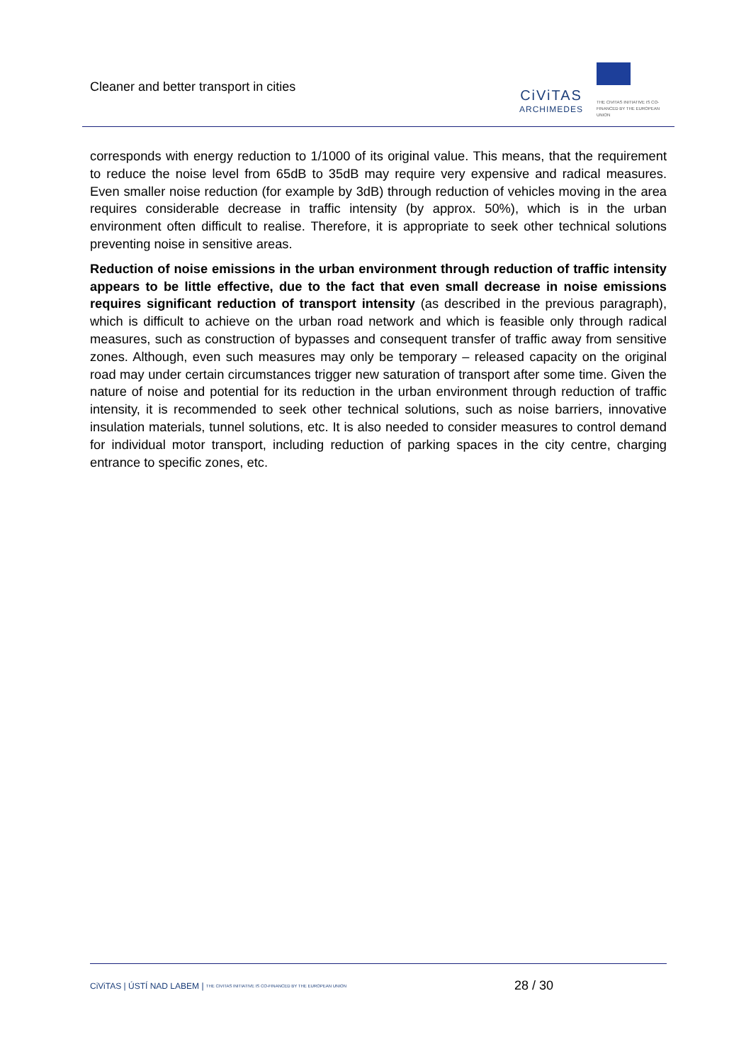Cleaner and better transport in cities
CiViTAS
ARCHIMEDES
THE CIVITAS INITIATIVE IS CO-FINANCED BY THE EUROPEAN UNION
corresponds with energy reduction to 1/1000 of its original value. This means, that the requirement to reduce the noise level from 65dB to 35dB may require very expensive and radical measures. Even smaller noise reduction (for example by 3dB) through reduction of vehicles moving in the area requires considerable decrease in traffic intensity (by approx. 50%), which is in the urban environment often difficult to realise. Therefore, it is appropriate to seek other technical solutions preventing noise in sensitive areas.
Reduction of noise emissions in the urban environment through reduction of traffic intensity appears to be little effective, due to the fact that even small decrease in noise emissions requires significant reduction of transport intensity (as described in the previous paragraph), which is difficult to achieve on the urban road network and which is feasible only through radical measures, such as construction of bypasses and consequent transfer of traffic away from sensitive zones. Although, even such measures may only be temporary – released capacity on the original road may under certain circumstances trigger new saturation of transport after some time. Given the nature of noise and potential for its reduction in the urban environment through reduction of traffic intensity, it is recommended to seek other technical solutions, such as noise barriers, innovative insulation materials, tunnel solutions, etc. It is also needed to consider measures to control demand for individual motor transport, including reduction of parking spaces in the city centre, charging entrance to specific zones, etc.
CiViTAS | ÚSTÍ NAD LABEM | THE CIVITAS INITIATIVE IS CO-FINANCED BY THE EUROPEAN UNION 28 / 30